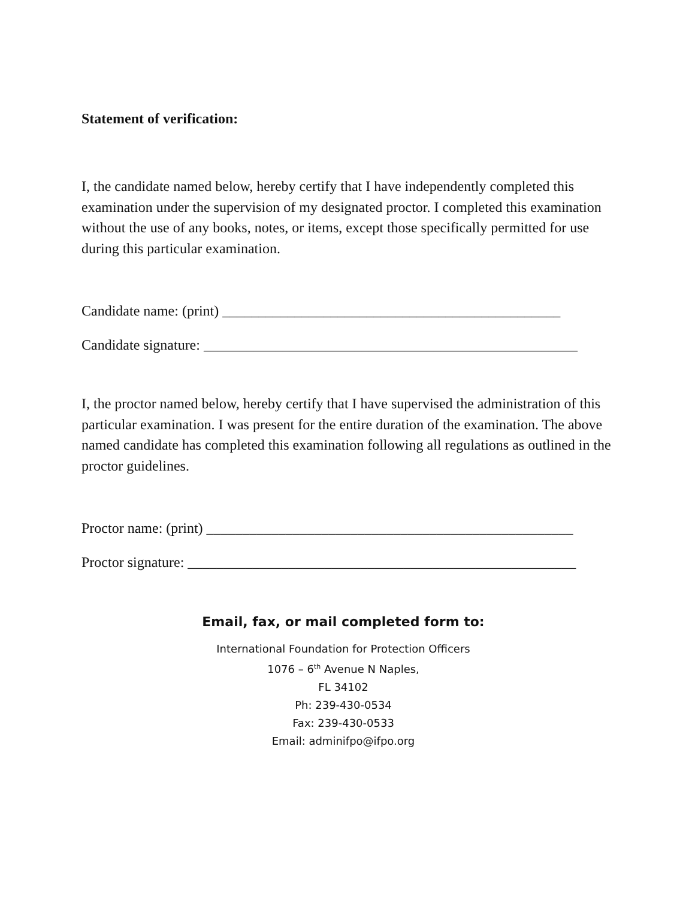Statement of verification:
I, the candidate named below, hereby certify that I have independently completed this examination under the supervision of my designated proctor. I completed this examination without the use of any books, notes, or items, except those specifically permitted for use during this particular examination.
Candidate name: (print) _______________________________________________
Candidate signature: ____________________________________________________
I, the proctor named below, hereby certify that I have supervised the administration of this particular examination. I was present for the entire duration of the examination. The above named candidate has completed this examination following all regulations as outlined in the proctor guidelines.
Proctor name: (print) ___________________________________________________
Proctor signature: ______________________________________________________
Email, fax, or mail completed form to:
International Foundation for Protection Officers
1076 – 6<sup>th</sup> Avenue N Naples,
FL 34102
Ph: 239-430-0534
Fax: 239-430-0533
Email: adminifpo@ifpo.org